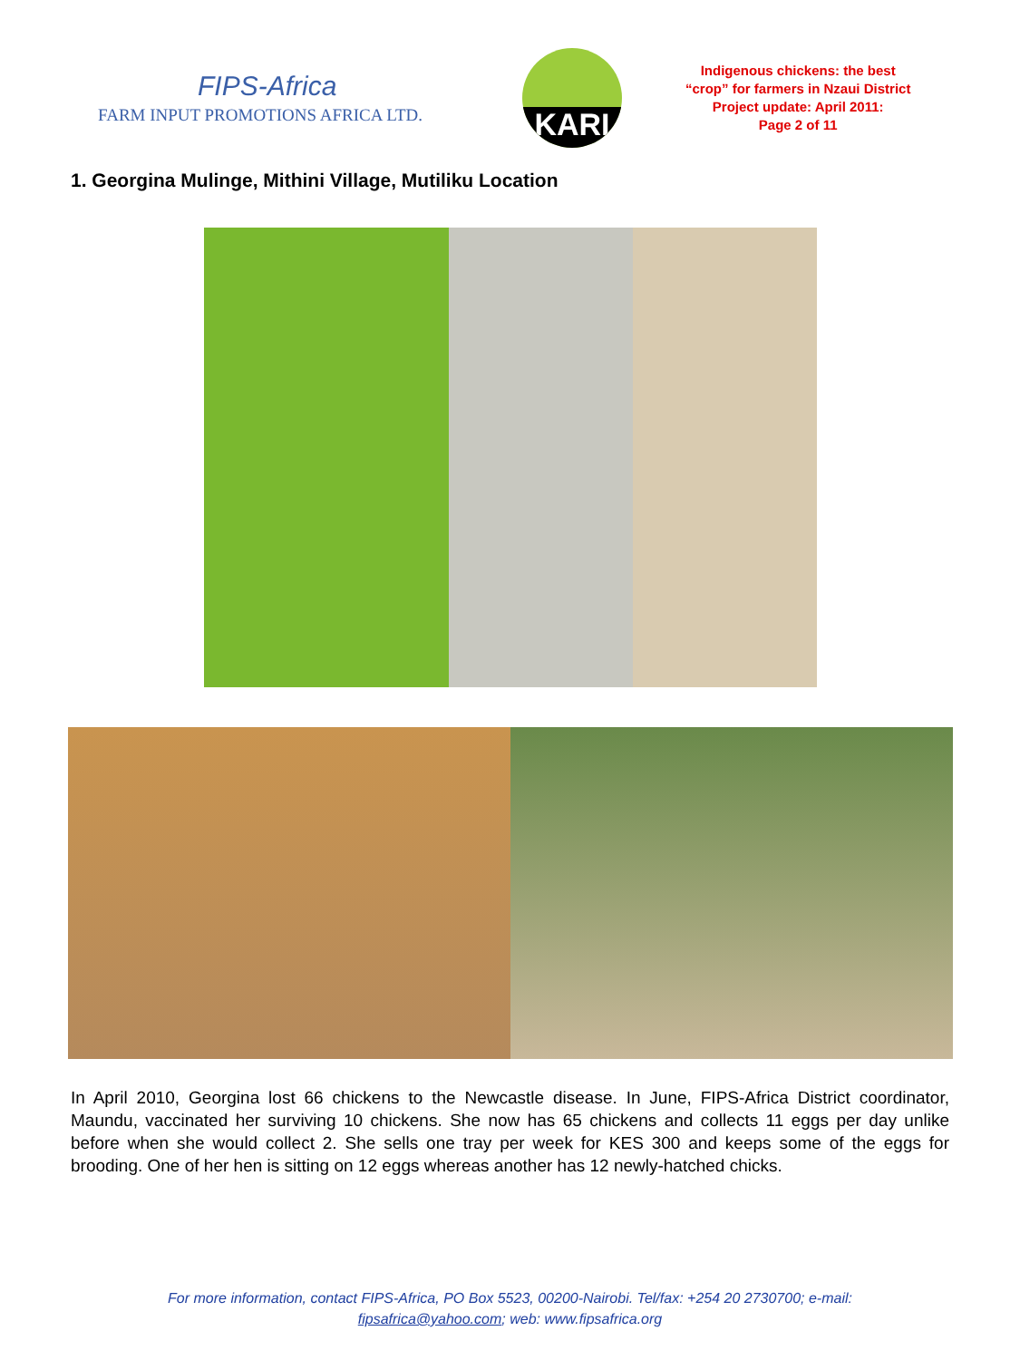FIPS-Africa
FARM INPUT PROMOTIONS AFRICA LTD.
KARI
Indigenous chickens: the best
“crop” for farmers in Nzaui District
Project update: April 2011:
Page 2 of 11
1. Georgina Mulinge, Mithini Village, Mutiliku Location
In April 2010, Georgina lost 66 chickens to the Newcastle disease. In June, FIPS-Africa District coordinator, Maundu, vaccinated her surviving 10 chickens. She now has 65 chickens and collects 11 eggs per day unlike before when she would collect 2. She sells one tray per week for KES 300 and keeps some of the eggs for brooding. One of her hen is sitting on 12 eggs whereas another has 12 newly-hatched chicks.
For more information, contact FIPS-Africa, PO Box 5523, 00200-Nairobi. Tel/fax: +254 20 2730700; e-mail:
fipsafrica@yahoo.com; web: www.fipsafrica.org